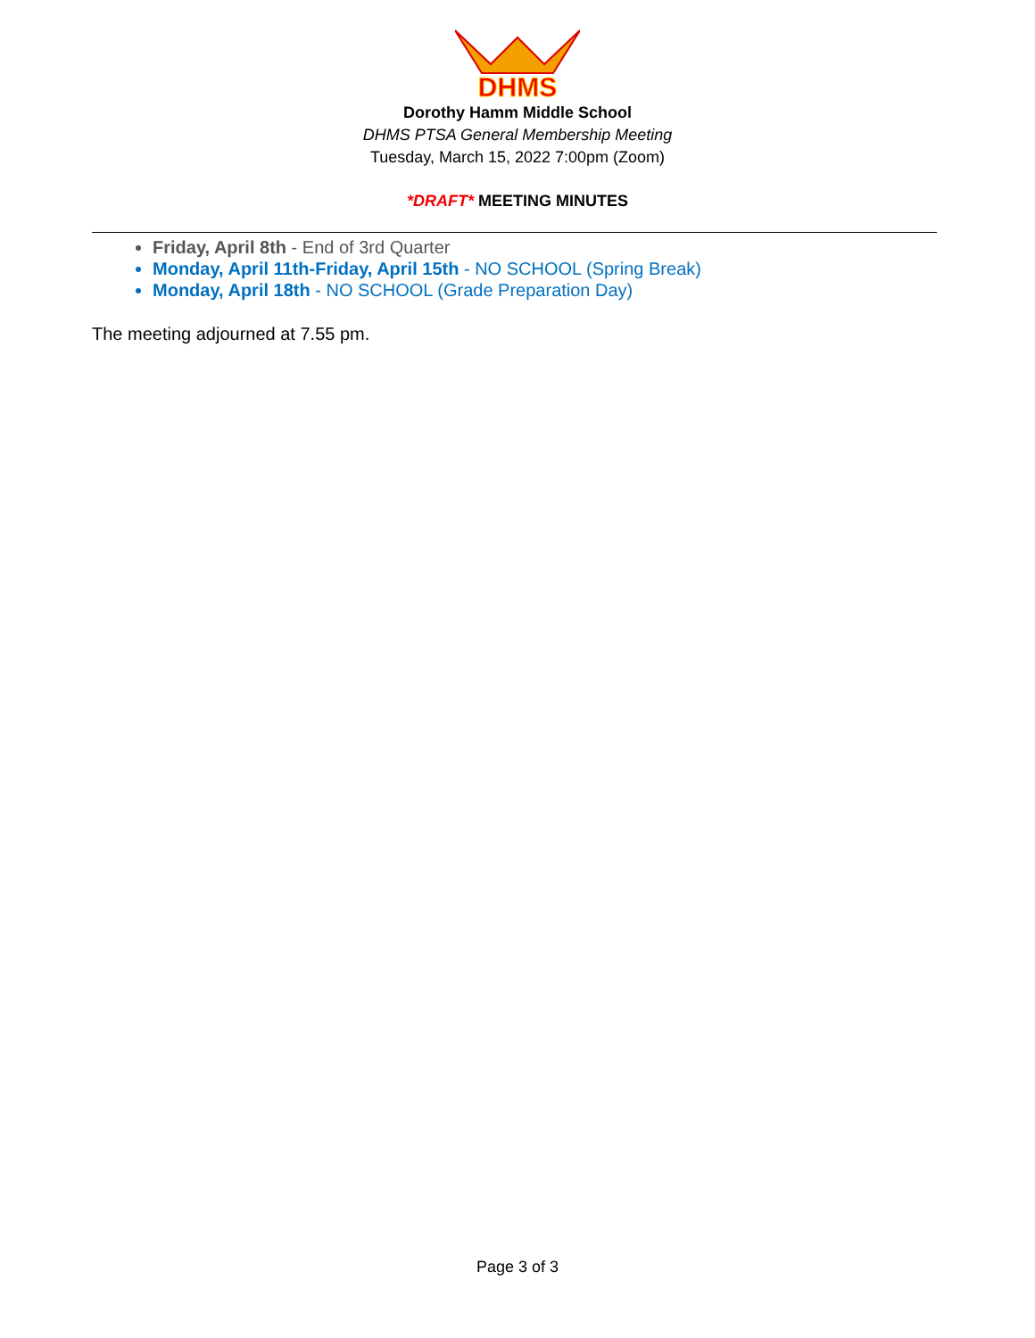DHMS
Dorothy Hamm Middle School
DHMS PTSA General Membership Meeting
Tuesday, March 15, 2022 7:00pm (Zoom)
*DRAFT* MEETING MINUTES
Friday, April 8th - End of 3rd Quarter
Monday, April 11th-Friday, April 15th - NO SCHOOL (Spring Break)
Monday, April 18th - NO SCHOOL (Grade Preparation Day)
The meeting adjourned at 7.55 pm.
Page 3 of 3